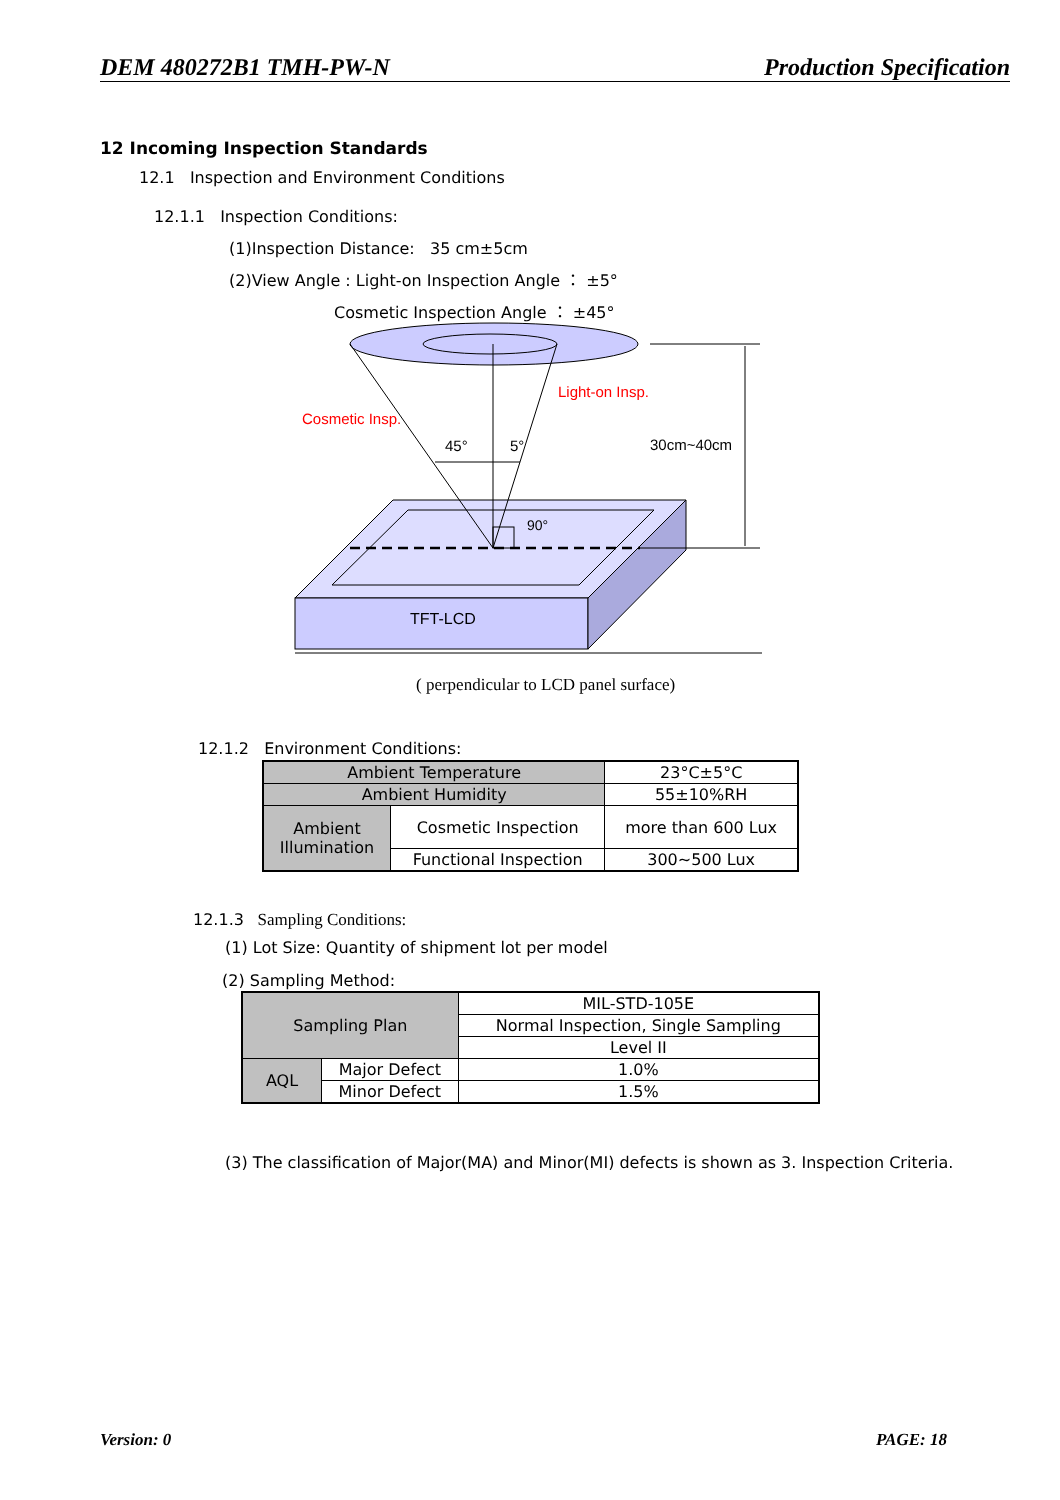DEM 480272B1 TMH-PW-N Production Specification
12 Incoming Inspection Standards
12.1 Inspection and Environment Conditions
12.1.1 Inspection Conditions:
(1)Inspection Distance: 35 cm±5cm
(2)View Angle : Light-on Inspection Angle ： ±5°
Cosmetic Inspection Angle ： ±45°
Cosmetic Insp.
Light-on Insp.
45°
5°
90°
30cm~40cm
TFT-LCD
( perpendicular to LCD panel surface)
12.1.2 Environment Conditions:
| Ambient Temperature | | 23°C±5°C |
| Ambient Humidity | | 55±10%RH |
| Ambient Illumination | Cosmetic Inspection | more than 600 Lux |
| | Functional Inspection | 300~500 Lux |
12.1.3 Sampling Conditions:
(1) Lot Size: Quantity of shipment lot per model
(2) Sampling Method:
| Sampling Plan | | MIL-STD-105E |
| | | Normal Inspection, Single Sampling |
| | | Level II |
| AQL | Major Defect | 1.0% |
| | Minor Defect | 1.5% |
(3) The classification of Major(MA) and Minor(MI) defects is shown as 3. Inspection Criteria.
Version: 0 PAGE: 18